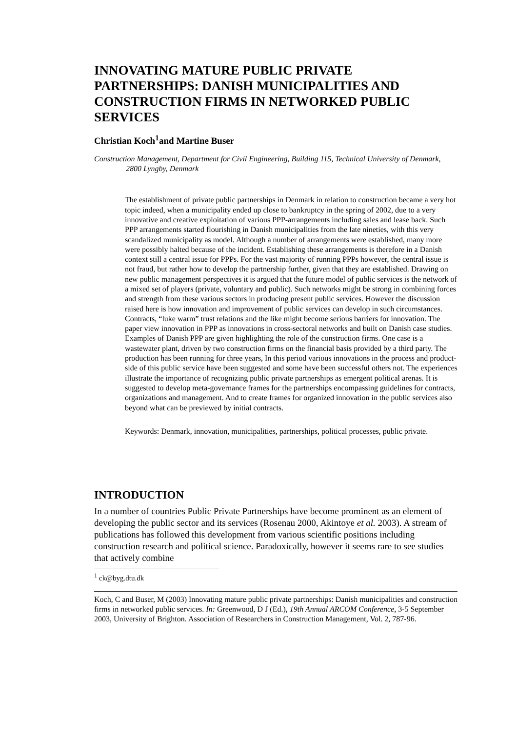INNOVATING MATURE PUBLIC PRIVATE PARTNERSHIPS: DANISH MUNICIPALITIES AND CONSTRUCTION FIRMS IN NETWORKED PUBLIC SERVICES
Christian Koch<sup>1</sup>and Martine Buser
Construction Management, Department for Civil Engineering, Building 115, Technical University of Denmark, 2800 Lyngby, Denmark
The establishment of private public partnerships in Denmark in relation to construction became a very hot topic indeed, when a municipality ended up close to bankruptcy in the spring of 2002, due to a very innovative and creative exploitation of various PPP-arrangements including sales and lease back. Such PPP arrangements started flourishing in Danish municipalities from the late nineties, with this very scandalized municipality as model. Although a number of arrangements were established, many more were possibly halted because of the incident. Establishing these arrangements is therefore in a Danish context still a central issue for PPPs. For the vast majority of running PPPs however, the central issue is not fraud, but rather how to develop the partnership further, given that they are established. Drawing on new public management perspectives it is argued that the future model of public services is the network of a mixed set of players (private, voluntary and public). Such networks might be strong in combining forces and strength from these various sectors in producing present public services. However the discussion raised here is how innovation and improvement of public services can develop in such circumstances. Contracts, “luke warm” trust relations and the like might become serious barriers for innovation. The paper view innovation in PPP as innovations in cross-sectoral networks and built on Danish case studies. Examples of Danish PPP are given highlighting the role of the construction firms. One case is a wastewater plant, driven by two construction firms on the financial basis provided by a third party. The production has been running for three years, In this period various innovations in the process and product-side of this public service have been suggested and some have been successful others not. The experiences illustrate the importance of recognizing public private partnerships as emergent political arenas. It is suggested to develop meta-governance frames for the partnerships encompassing guidelines for contracts, organizations and management. And to create frames for organized innovation in the public services also beyond what can be previewed by initial contracts.
Keywords: Denmark, innovation, municipalities, partnerships, political processes, public private.
INTRODUCTION
In a number of countries Public Private Partnerships have become prominent as an element of developing the public sector and its services (Rosenau 2000, Akintoye et al. 2003). A stream of publications has followed this development from various scientific positions including construction research and political science. Paradoxically, however it seems rare to see studies that actively combine
<sup>1</sup> ck@byg.dtu.dk
Koch, C and Buser, M (2003) Innovating mature public private partnerships: Danish municipalities and construction firms in networked public services. In: Greenwood, D J (Ed.), 19th Annual ARCOM Conference, 3-5 September 2003, University of Brighton. Association of Researchers in Construction Management, Vol. 2, 787-96.